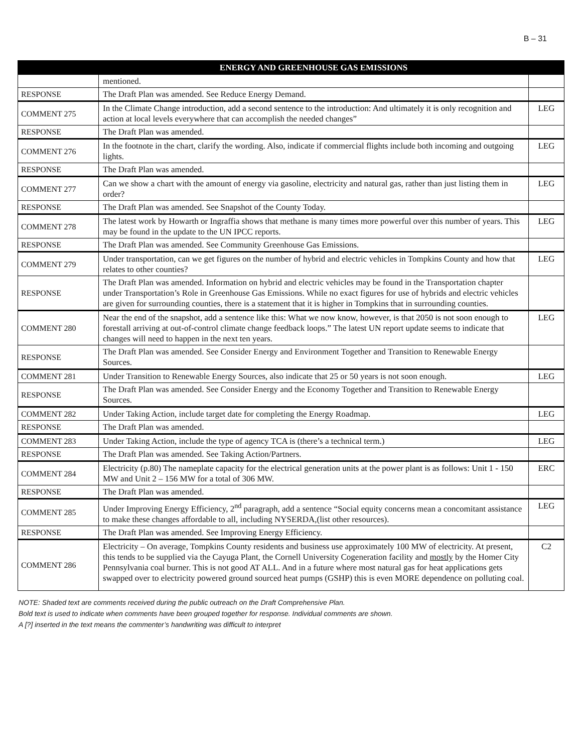B – 31
| | ENERGY AND GREENHOUSE GAS EMISSIONS | |
| --- | --- | --- |
| | mentioned. | |
| RESPONSE | The Draft Plan was amended. See Reduce Energy Demand. | |
| COMMENT 275 | In the Climate Change introduction, add a second sentence to the introduction: And ultimately it is only recognition and action at local levels everywhere that can accomplish the needed changes” | LEG |
| RESPONSE | The Draft Plan was amended. | |
| COMMENT 276 | In the footnote in the chart, clarify the wording. Also, indicate if commercial flights include both incoming and outgoing lights. | LEG |
| RESPONSE | The Draft Plan was amended. | |
| COMMENT 277 | Can we show a chart with the amount of energy via gasoline, electricity and natural gas, rather than just listing them in order? | LEG |
| RESPONSE | The Draft Plan was amended. See Snapshot of the County Today. | |
| COMMENT 278 | The latest work by Howarth or Ingraffia shows that methane is many times more powerful over this number of years. This may be found in the update to the UN IPCC reports. | LEG |
| RESPONSE | The Draft Plan was amended. See Community Greenhouse Gas Emissions. | |
| COMMENT 279 | Under transportation, can we get figures on the number of hybrid and electric vehicles in Tompkins County and how that relates to other counties? | LEG |
| RESPONSE | The Draft Plan was amended. Information on hybrid and electric vehicles may be found in the Transportation chapter under Transportation’s Role in Greenhouse Gas Emissions. While no exact figures for use of hybrids and electric vehicles are given for surrounding counties, there is a statement that it is higher in Tompkins that in surrounding counties. | |
| COMMENT 280 | Near the end of the snapshot, add a sentence like this: What we now know, however, is that 2050 is not soon enough to forestall arriving at out-of-control climate change feedback loops.” The latest UN report update seems to indicate that changes will need to happen in the next ten years. | LEG |
| RESPONSE | The Draft Plan was amended. See Consider Energy and Environment Together and Transition to Renewable Energy Sources. | |
| COMMENT 281 | Under Transition to Renewable Energy Sources, also indicate that 25 or 50 years is not soon enough. | LEG |
| RESPONSE | The Draft Plan was amended. See Consider Energy and the Economy Together and Transition to Renewable Energy Sources. | |
| COMMENT 282 | Under Taking Action, include target date for completing the Energy Roadmap. | LEG |
| RESPONSE | The Draft Plan was amended. | |
| COMMENT 283 | Under Taking Action, include the type of agency TCA is (there’s a technical term.) | LEG |
| RESPONSE | The Draft Plan was amended. See Taking Action/Partners. | |
| COMMENT 284 | Electricity (p.80) The nameplate capacity for the electrical generation units at the power plant is as follows: Unit 1 - 150 MW and Unit 2 – 156 MW for a total of 306 MW. | ERC |
| RESPONSE | The Draft Plan was amended. | |
| COMMENT 285 | Under Improving Energy Efficiency, 2<sup>nd</sup> paragraph, add a sentence “Social equity concerns mean a concomitant assistance to make these changes affordable to all, including NYSERDA,(list other resources). | LEG |
| RESPONSE | The Draft Plan was amended. See Improving Energy Efficiency. | |
| COMMENT 286 | Electricity – On average, Tompkins County residents and business use approximately 100 MW of electricity. At present, this tends to be supplied via the Cayuga Plant, the Cornell University Cogeneration facility and mostly by the Homer City Pennsylvania coal burner. This is not good AT ALL. And in a future where most natural gas for heat applications gets swapped over to electricity powered ground sourced heat pumps (GSHP) this is even MORE dependence on polluting coal. | C2 |
NOTE: Shaded text are comments received during the public outreach on the Draft Comprehensive Plan.
Bold text is used to indicate when comments have been grouped together for response. Individual comments are shown.
A [?] inserted in the text means the commenter’s handwriting was difficult to interpret